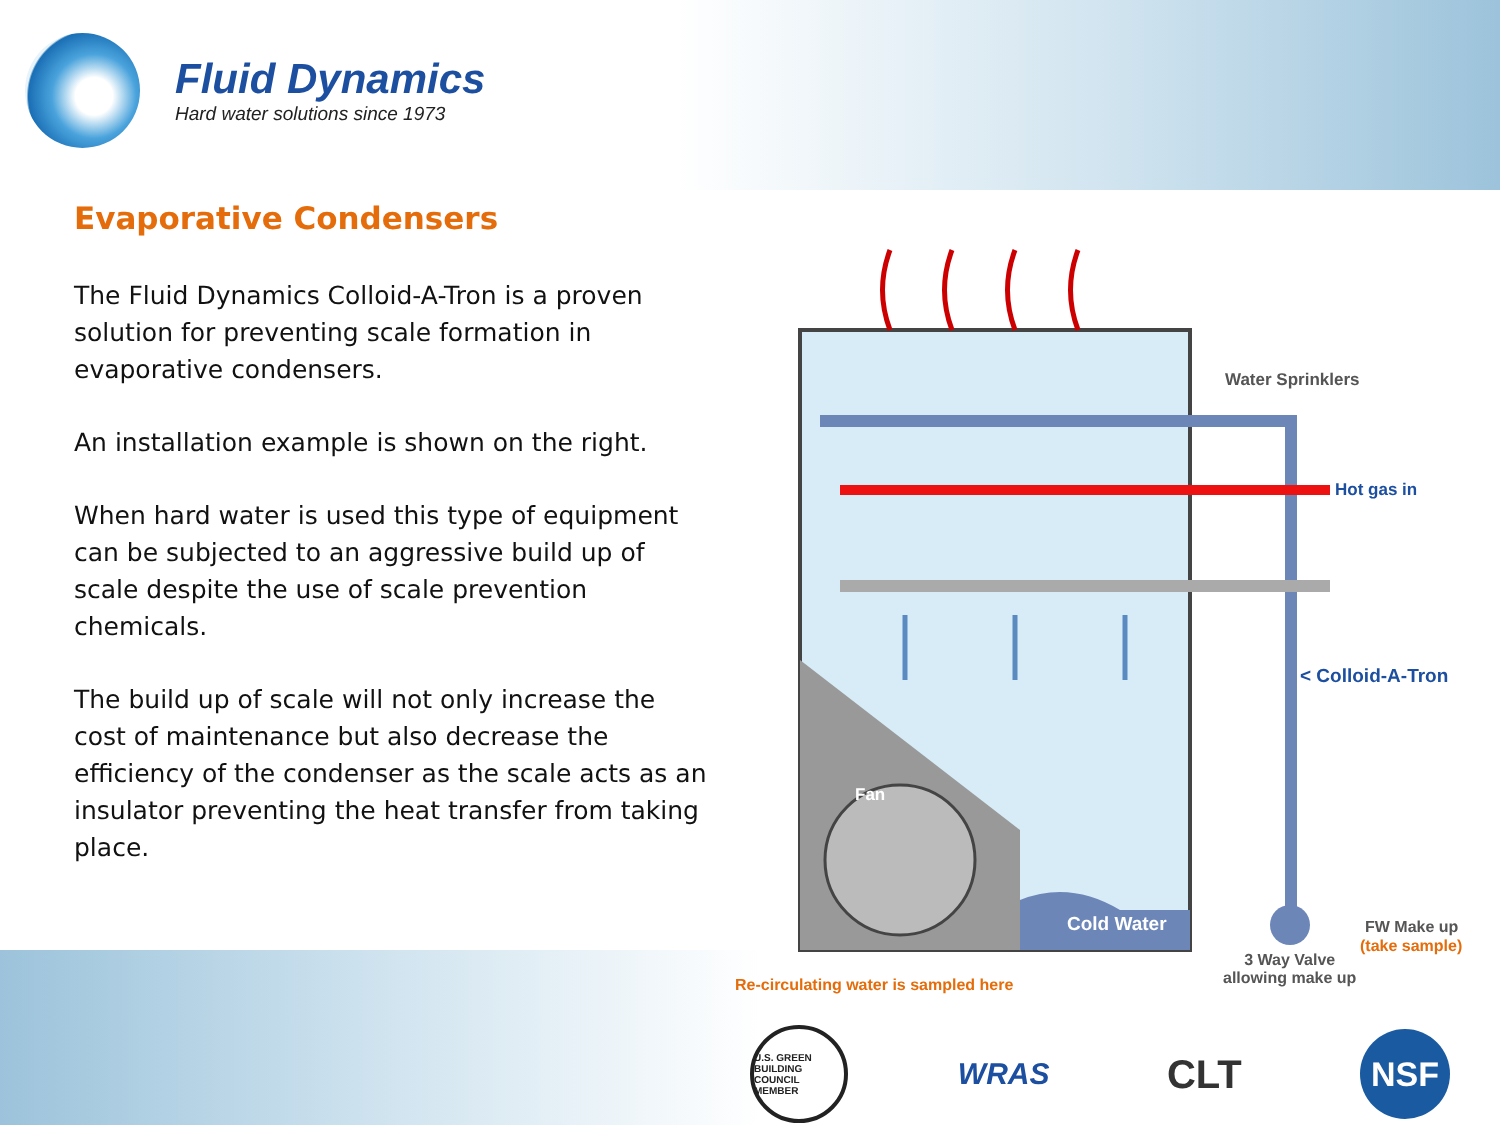Fluid Dynamics
Hard water solutions since 1973
Evaporative Condensers
The Fluid Dynamics Colloid-A-Tron is a proven solution for preventing scale formation in evaporative condensers.
An installation example is shown on the right.
When hard water is used this type of equipment can be subjected to an aggressive build up of scale despite the use of scale prevention chemicals.
The build up of scale will not only increase the cost of maintenance but also decrease the efficiency of the condenser as the scale acts as an insulator preventing the heat transfer from taking place.
Water Sprinklers
Hot gas in
< Colloid-A-Tron
Fan
Cold Water FW Make up
(take sample)
3 Way Valve
allowing make up
Re-circulating water is sampled here
U.S. GREEN BUILDING COUNCIL MEMBER
WRAS
CLT
NSF